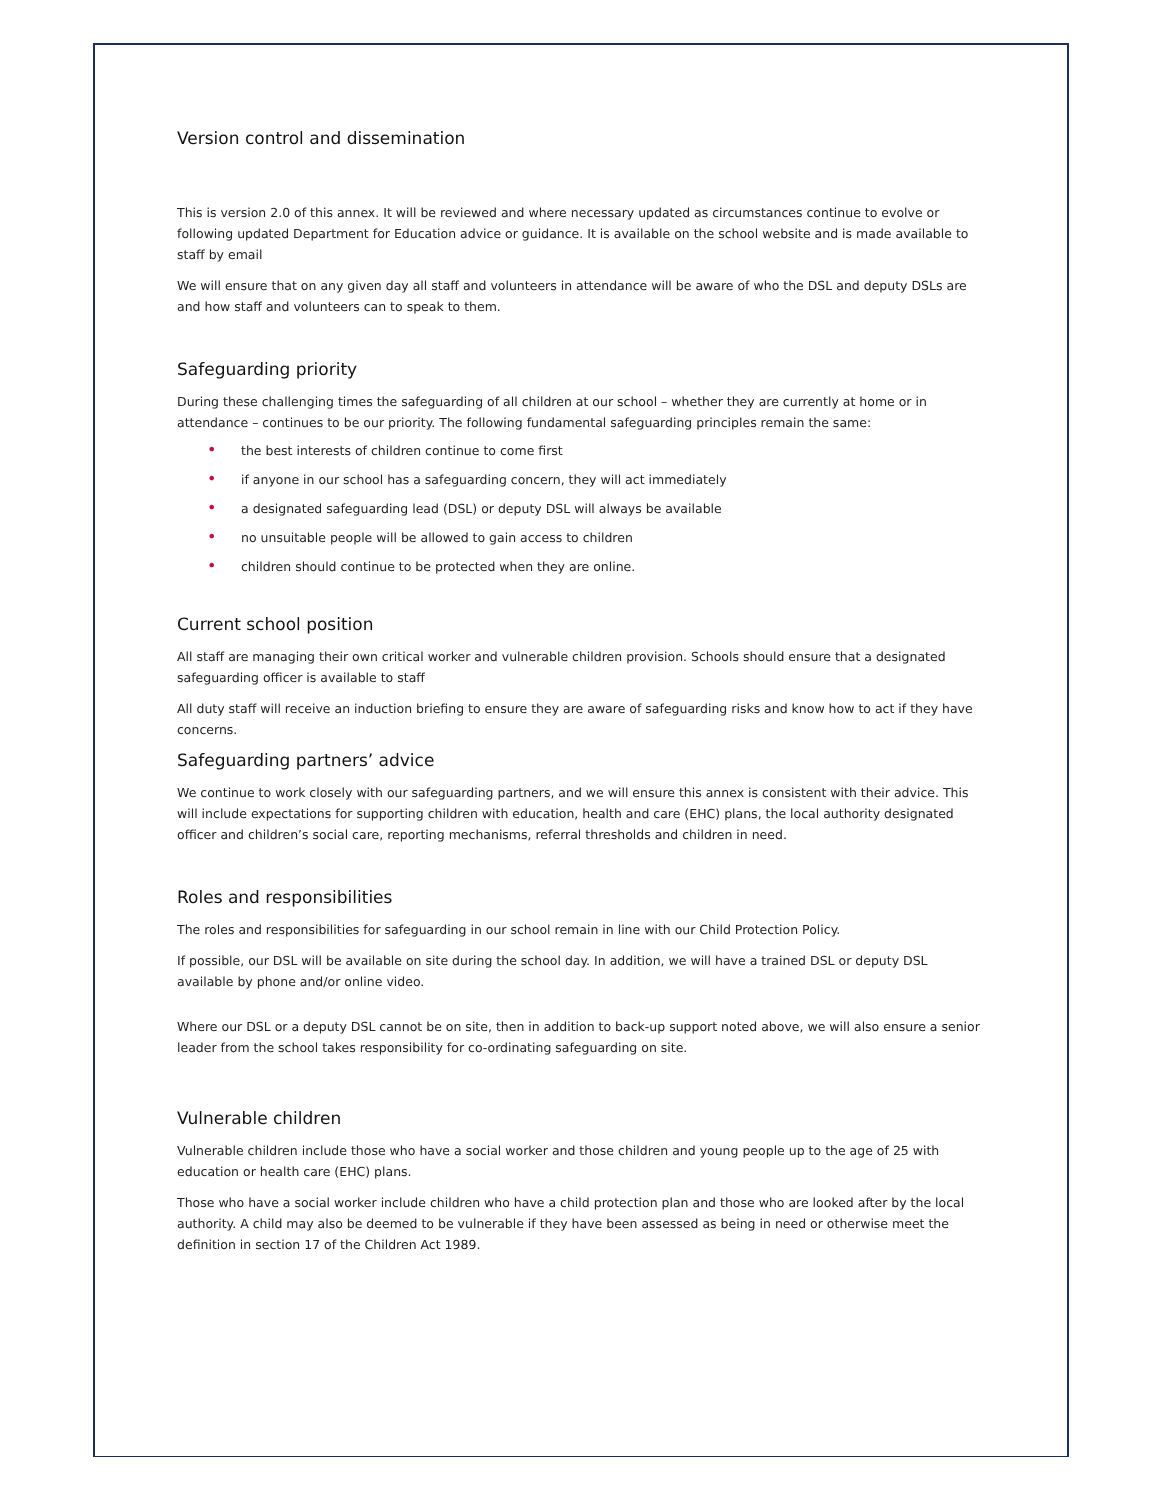Version control and dissemination
This is version 2.0 of this annex. It will be reviewed and where necessary updated as circumstances continue to evolve or following updated Department for Education advice or guidance. It is available on the school website and is made available to staff by email
We will ensure that on any given day all staff and volunteers in attendance will be aware of who the DSL and deputy DSLs are and how staff and volunteers can to speak to them.
Safeguarding priority
During these challenging times the safeguarding of all children at our school – whether they are currently at home or in attendance – continues to be our priority. The following fundamental safeguarding principles remain the same:
• the best interests of children continue to come first
• if anyone in our school has a safeguarding concern, they will act immediately
• a designated safeguarding lead (DSL) or deputy DSL will always be available
• no unsuitable people will be allowed to gain access to children
• children should continue to be protected when they are online.
Current school position
All staff are managing their own critical worker and vulnerable children provision. Schools should ensure that a designated safeguarding officer is available to staff
All duty staff will receive an induction briefing to ensure they are aware of safeguarding risks and know how to act if they have concerns.
Safeguarding partners’ advice
We continue to work closely with our safeguarding partners, and we will ensure this annex is consistent with their advice. This will include expectations for supporting children with education, health and care (EHC) plans, the local authority designated officer and children’s social care, reporting mechanisms, referral thresholds and children in need.
Roles and responsibilities
The roles and responsibilities for safeguarding in our school remain in line with our Child Protection Policy.
If possible, our DSL will be available on site during the school day. In addition, we will have a trained DSL or deputy DSL available by phone and/or online video.
Where our DSL or a deputy DSL cannot be on site, then in addition to back-up support noted above, we will also ensure a senior leader from the school takes responsibility for co-ordinating safeguarding on site.
Vulnerable children
Vulnerable children include those who have a social worker and those children and young people up to the age of 25 with education or health care (EHC) plans.
Those who have a social worker include children who have a child protection plan and those who are looked after by the local authority. A child may also be deemed to be vulnerable if they have been assessed as being in need or otherwise meet the definition in section 17 of the Children Act 1989.